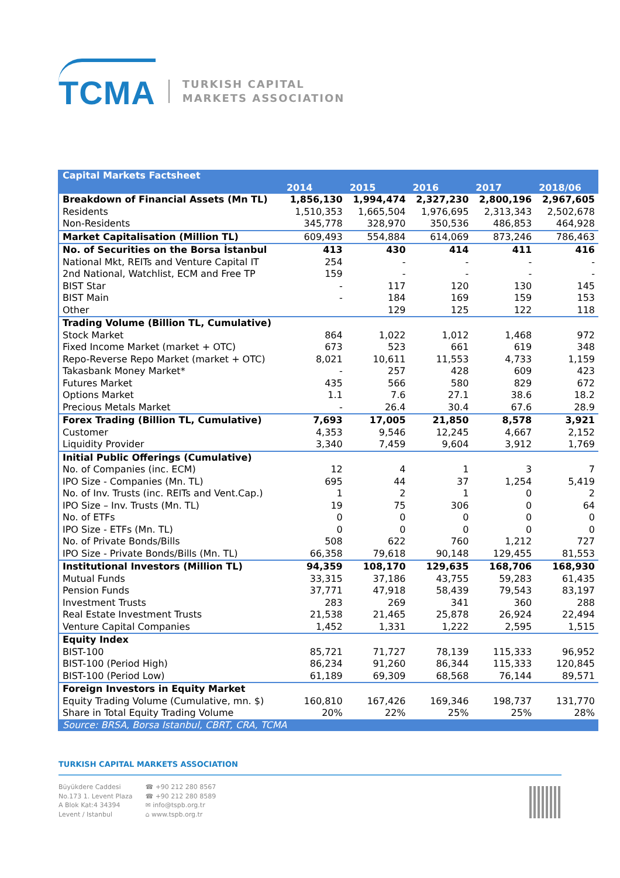TCMA
TURKISH CAPITAL
MARKETS ASSOCIATION
| Capital Markets Factsheet | | | | | |
| --- | --- | --- | --- | --- | --- |
| | 2014 | 2015 | 2016 | 2017 | 2018/06 |
| Breakdown of Financial Assets (Mn TL) | 1,856,130 | 1,994,474 | 2,327,230 | 2,800,196 | 2,967,605 |
| Residents | 1,510,353 | 1,665,504 | 1,976,695 | 2,313,343 | 2,502,678 |
| Non-Residents | 345,778 | 328,970 | 350,536 | 486,853 | 464,928 |
| Market Capitalisation (Million TL) | 609,493 | 554,884 | 614,069 | 873,246 | 786,463 |
| No. of Securities on the Borsa İstanbul | 413 | 430 | 414 | 411 | 416 |
| National Mkt, REITs and Venture Capital IT | 254 | - | - | - | - |
| 2nd National, Watchlist, ECM and Free TP | 159 | - | - | - | - |
| BIST Star | - | 117 | 120 | 130 | 145 |
| BIST Main | - | 184 | 169 | 159 | 153 |
| Other | | 129 | 125 | 122 | 118 |
| Trading Volume (Billion TL, Cumulative) | | | | | |
| Stock Market | 864 | 1,022 | 1,012 | 1,468 | 972 |
| Fixed Income Market (market + OTC) | 673 | 523 | 661 | 619 | 348 |
| Repo-Reverse Repo Market (market + OTC) | 8,021 | 10,611 | 11,553 | 4,733 | 1,159 |
| Takasbank Money Market* | - | 257 | 428 | 609 | 423 |
| Futures Market | 435 | 566 | 580 | 829 | 672 |
| Options Market | 1.1 | 7.6 | 27.1 | 38.6 | 18.2 |
| Precious Metals Market | - | 26.4 | 30.4 | 67.6 | 28.9 |
| Forex Trading (Billion TL, Cumulative) | 7,693 | 17,005 | 21,850 | 8,578 | 3,921 |
| Customer | 4,353 | 9,546 | 12,245 | 4,667 | 2,152 |
| Liquidity Provider | 3,340 | 7,459 | 9,604 | 3,912 | 1,769 |
| Initial Public Offerings (Cumulative) | | | | | |
| No. of Companies (inc. ECM) | 12 | 4 | 1 | 3 | 7 |
| IPO Size - Companies (Mn. TL) | 695 | 44 | 37 | 1,254 | 5,419 |
| No. of Inv. Trusts (inc. REITs and Vent.Cap.) | 1 | 2 | 1 | 0 | 2 |
| IPO Size – Inv. Trusts (Mn. TL) | 19 | 75 | 306 | 0 | 64 |
| No. of ETFs | 0 | 0 | 0 | 0 | 0 |
| IPO Size - ETFs (Mn. TL) | 0 | 0 | 0 | 0 | 0 |
| No. of Private Bonds/Bills | 508 | 622 | 760 | 1,212 | 727 |
| IPO Size - Private Bonds/Bills (Mn. TL) | 66,358 | 79,618 | 90,148 | 129,455 | 81,553 |
| Institutional Investors (Million TL) | 94,359 | 108,170 | 129,635 | 168,706 | 168,930 |
| Mutual Funds | 33,315 | 37,186 | 43,755 | 59,283 | 61,435 |
| Pension Funds | 37,771 | 47,918 | 58,439 | 79,543 | 83,197 |
| Investment Trusts | 283 | 269 | 341 | 360 | 288 |
| Real Estate Investment Trusts | 21,538 | 21,465 | 25,878 | 26,924 | 22,494 |
| Venture Capital Companies | 1,452 | 1,331 | 1,222 | 2,595 | 1,515 |
| Equity Index | | | | | |
| BIST-100 | 85,721 | 71,727 | 78,139 | 115,333 | 96,952 |
| BIST-100 (Period High) | 86,234 | 91,260 | 86,344 | 115,333 | 120,845 |
| BIST-100 (Period Low) | 61,189 | 69,309 | 68,568 | 76,144 | 89,571 |
| Foreign Investors in Equity Market | | | | | |
| Equity Trading Volume (Cumulative, mn. $) | 160,810 | 167,426 | 169,346 | 198,737 | 131,770 |
| Share in Total Equity Trading Volume | 20% | 22% | 25% | 25% | 28% |
| Source: BRSA, Borsa Istanbul, CBRT, CRA, TCMA | | | | | |
TURKISH CAPITAL MARKETS ASSOCIATION
Büyükdere Caddesi
No.173 1. Levent Plaza
A Blok Kat:4 34394
Levent / Istanbul
☎ +90 212 280 8567
☎ +90 212 280 8589
✉ info@tspb.org.tr
⌂ www.tspb.org.tr